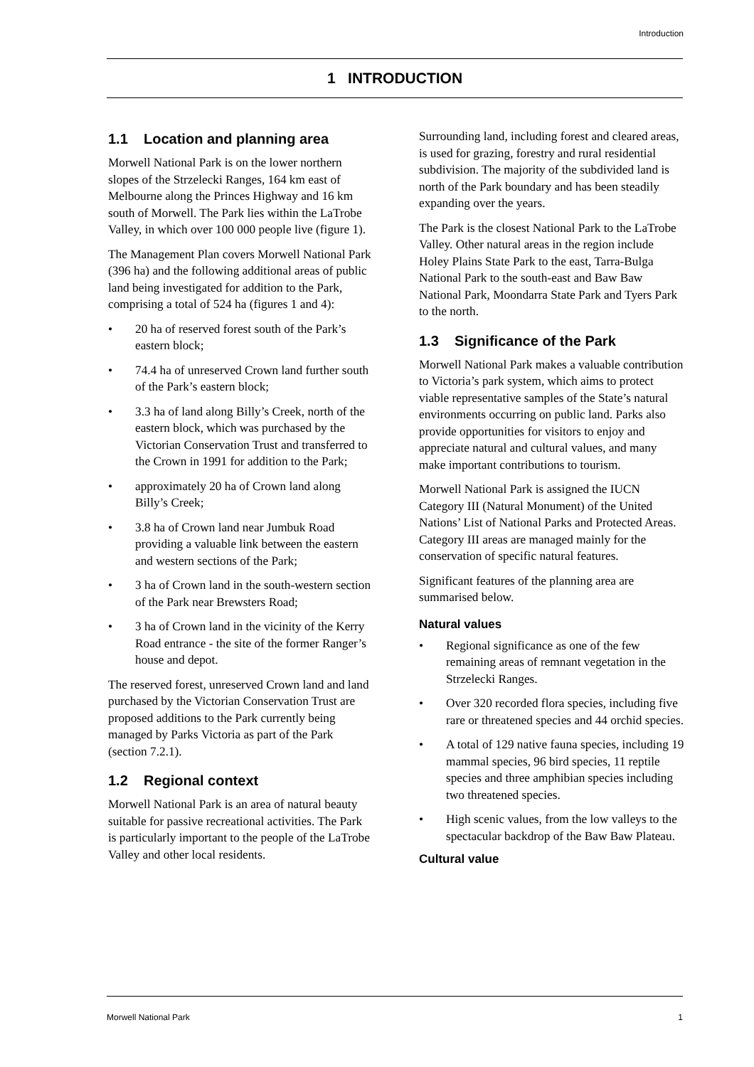Introduction
1 INTRODUCTION
1.1 Location and planning area
Morwell National Park is on the lower northern slopes of the Strzelecki Ranges, 164 km east of Melbourne along the Princes Highway and 16 km south of Morwell. The Park lies within the LaTrobe Valley, in which over 100 000 people live (figure 1).
The Management Plan covers Morwell National Park (396 ha) and the following additional areas of public land being investigated for addition to the Park, comprising a total of 524 ha (figures 1 and 4):
• 20 ha of reserved forest south of the Park’s eastern block;
• 74.4 ha of unreserved Crown land further south of the Park’s eastern block;
• 3.3 ha of land along Billy’s Creek, north of the eastern block, which was purchased by the Victorian Conservation Trust and transferred to the Crown in 1991 for addition to the Park;
• approximately 20 ha of Crown land along Billy’s Creek;
• 3.8 ha of Crown land near Jumbuk Road providing a valuable link between the eastern and western sections of the Park;
• 3 ha of Crown land in the south-western section of the Park near Brewsters Road;
• 3 ha of Crown land in the vicinity of the Kerry Road entrance - the site of the former Ranger’s house and depot.
The reserved forest, unreserved Crown land and land purchased by the Victorian Conservation Trust are proposed additions to the Park currently being managed by Parks Victoria as part of the Park (section 7.2.1).
1.2 Regional context
Morwell National Park is an area of natural beauty suitable for passive recreational activities. The Park is particularly important to the people of the LaTrobe Valley and other local residents.
Surrounding land, including forest and cleared areas, is used for grazing, forestry and rural residential subdivision. The majority of the subdivided land is north of the Park boundary and has been steadily expanding over the years.
The Park is the closest National Park to the LaTrobe Valley. Other natural areas in the region include Holey Plains State Park to the east, Tarra-Bulga National Park to the south-east and Baw Baw National Park, Moondarra State Park and Tyers Park to the north.
1.3 Significance of the Park
Morwell National Park makes a valuable contribution to Victoria’s park system, which aims to protect viable representative samples of the State’s natural environments occurring on public land. Parks also provide opportunities for visitors to enjoy and appreciate natural and cultural values, and many make important contributions to tourism.
Morwell National Park is assigned the IUCN Category III (Natural Monument) of the United Nations’ List of National Parks and Protected Areas. Category III areas are managed mainly for the conservation of specific natural features.
Significant features of the planning area are summarised below.
Natural values
• Regional significance as one of the few remaining areas of remnant vegetation in the Strzelecki Ranges.
• Over 320 recorded flora species, including five rare or threatened species and 44 orchid species.
• A total of 129 native fauna species, including 19 mammal species, 96 bird species, 11 reptile species and three amphibian species including two threatened species.
• High scenic values, from the low valleys to the spectacular backdrop of the Baw Baw Plateau.
Cultural value
Morwell National Park 1